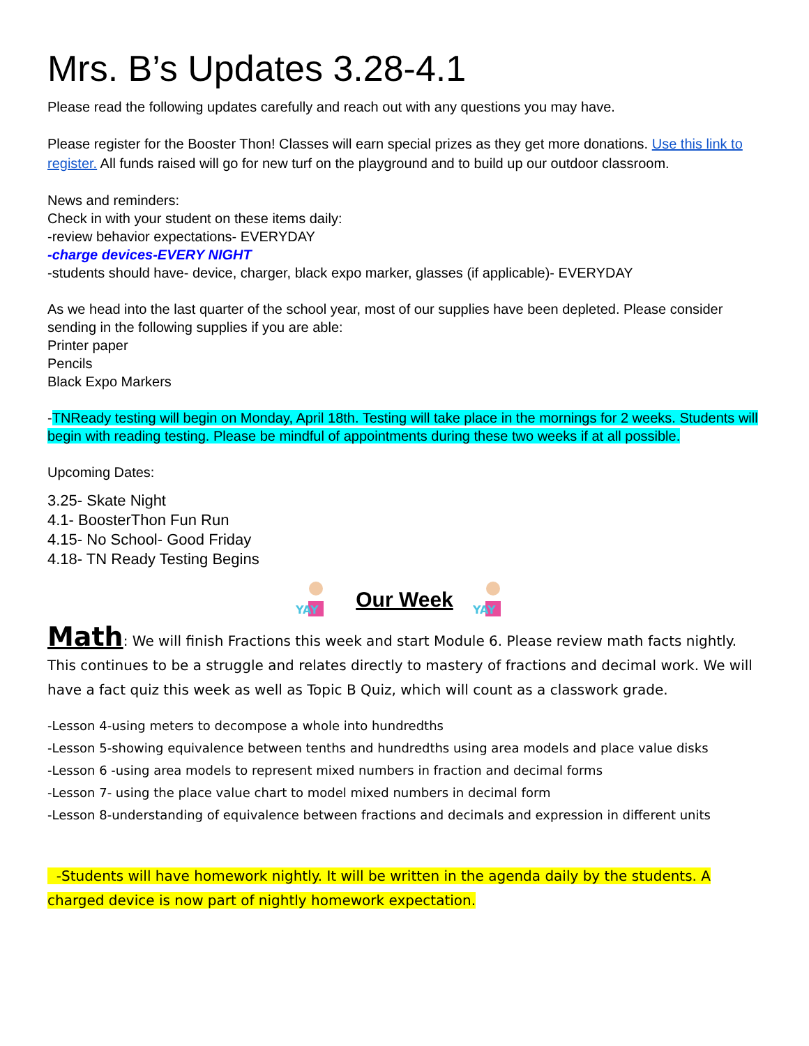Mrs. B’s Updates 3.28-4.1
Please read the following updates carefully and reach out with any questions you may have.
Please register for the Booster Thon! Classes will earn special prizes as they get more donations. Use this link to register. All funds raised will go for new turf on the playground and to build up our outdoor classroom.
News and reminders:
Check in with your student on these items daily:
-review behavior expectations- EVERYDAY
-charge devices-EVERY NIGHT
-students should have- device, charger, black expo marker, glasses (if applicable)- EVERYDAY
As we head into the last quarter of the school year, most of our supplies have been depleted. Please consider sending in the following supplies if you are able:
Printer paper
Pencils
Black Expo Markers
-TNReady testing will begin on Monday, April 18th. Testing will take place in the mornings for 2 weeks. Students will begin with reading testing. Please be mindful of appointments during these two weeks if at all possible.
Upcoming Dates:
3.25- Skate Night
4.1- BoosterThon Fun Run
4.15- No School- Good Friday
4.18- TN Ready Testing Begins
YAY
Our Week
YAY
Math: We will finish Fractions this week and start Module 6. Please review math facts nightly. This continues to be a struggle and relates directly to mastery of fractions and decimal work. We will have a fact quiz this week as well as Topic B Quiz, which will count as a classwork grade.
-Lesson 4-using meters to decompose a whole into hundredths
-Lesson 5-showing equivalence between tenths and hundredths using area models and place value disks
-Lesson 6 -using area models to represent mixed numbers in fraction and decimal forms
-Lesson 7- using the place value chart to model mixed numbers in decimal form
-Lesson 8-understanding of equivalence between fractions and decimals and expression in different units
-Students will have homework nightly. It will be written in the agenda daily by the students. A charged device is now part of nightly homework expectation.